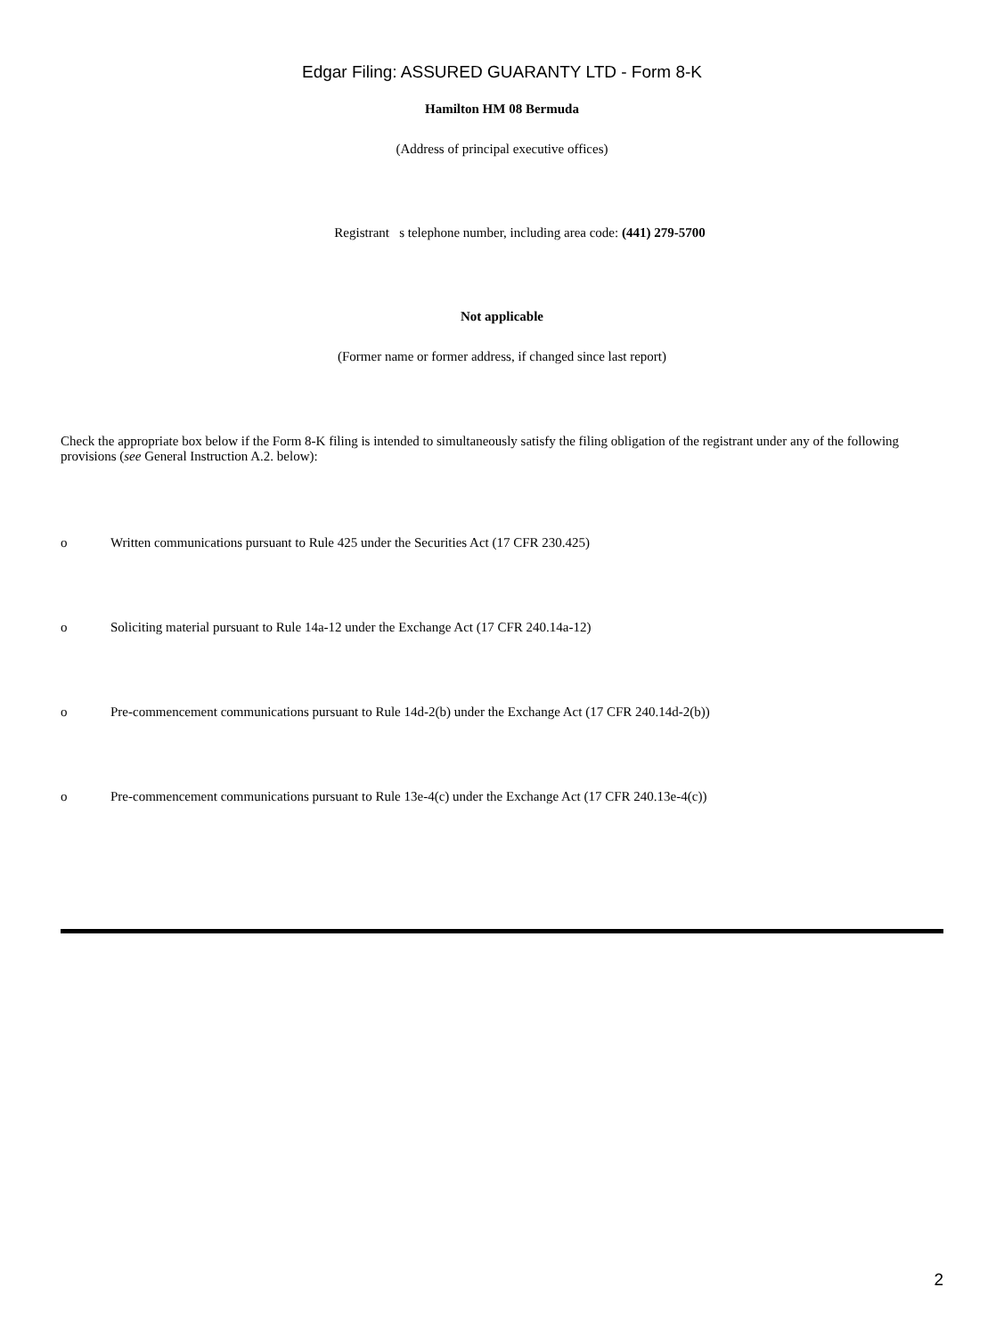Edgar Filing: ASSURED GUARANTY LTD - Form 8-K
Hamilton HM 08 Bermuda
(Address of principal executive offices)
Registrant s telephone number, including area code: (441) 279-5700
Not applicable
(Former name or former address, if changed since last report)
Check the appropriate box below if the Form 8-K filing is intended to simultaneously satisfy the filing obligation of the registrant under any of the following provisions (see General Instruction A.2. below):
o Written communications pursuant to Rule 425 under the Securities Act (17 CFR 230.425)
o Soliciting material pursuant to Rule 14a-12 under the Exchange Act (17 CFR 240.14a-12)
o Pre-commencement communications pursuant to Rule 14d-2(b) under the Exchange Act (17 CFR 240.14d-2(b))
o Pre-commencement communications pursuant to Rule 13e-4(c) under the Exchange Act (17 CFR 240.13e-4(c))
2